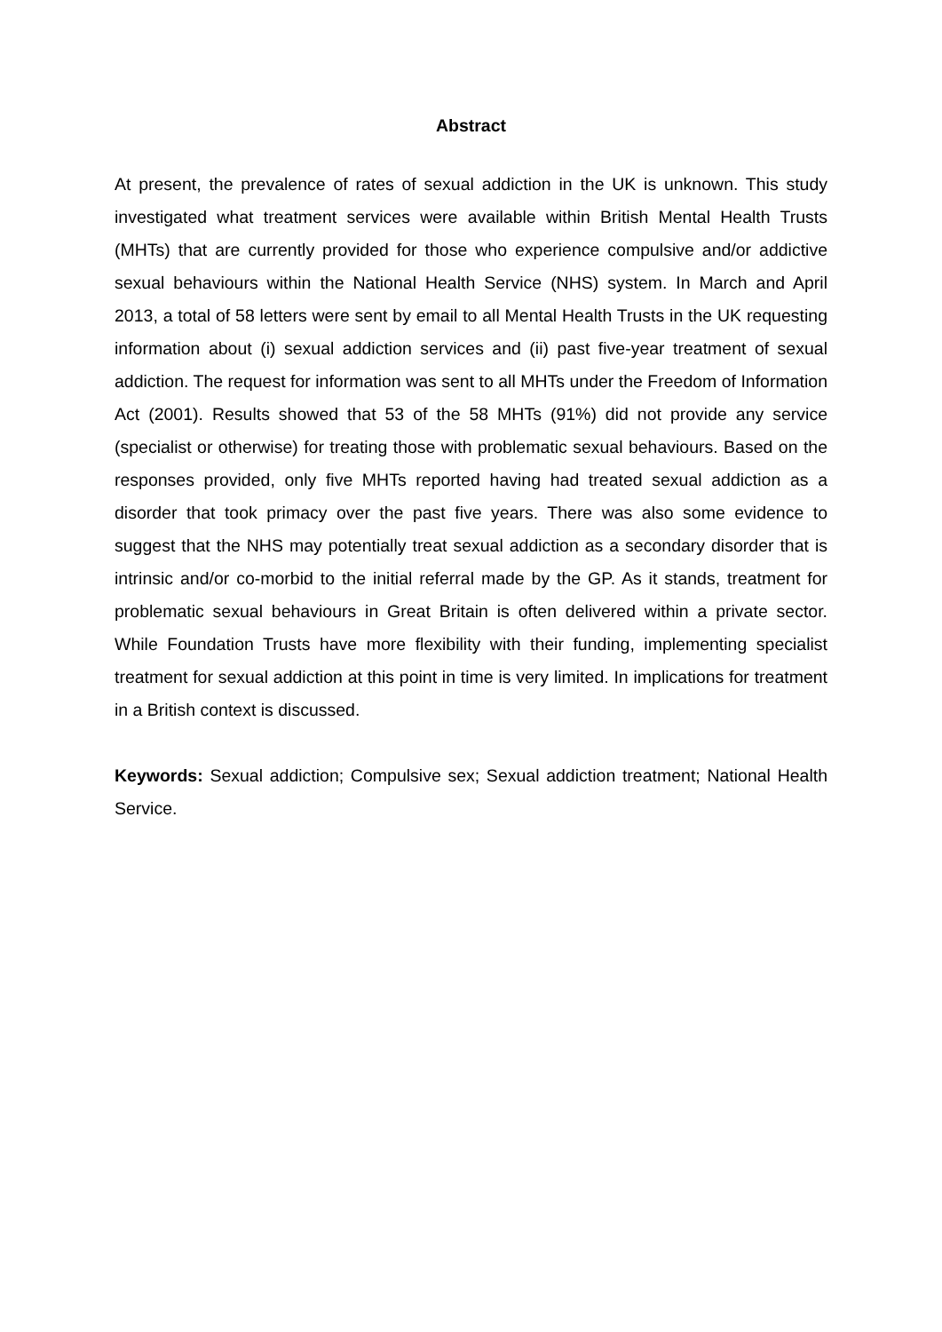Abstract
At present, the prevalence of rates of sexual addiction in the UK is unknown. This study investigated what treatment services were available within British Mental Health Trusts (MHTs) that are currently provided for those who experience compulsive and/or addictive sexual behaviours within the National Health Service (NHS) system. In March and April 2013, a total of 58 letters were sent by email to all Mental Health Trusts in the UK requesting information about (i) sexual addiction services and (ii) past five-year treatment of sexual addiction. The request for information was sent to all MHTs under the Freedom of Information Act (2001). Results showed that 53 of the 58 MHTs (91%) did not provide any service (specialist or otherwise) for treating those with problematic sexual behaviours. Based on the responses provided, only five MHTs reported having had treated sexual addiction as a disorder that took primacy over the past five years. There was also some evidence to suggest that the NHS may potentially treat sexual addiction as a secondary disorder that is intrinsic and/or co-morbid to the initial referral made by the GP. As it stands, treatment for problematic sexual behaviours in Great Britain is often delivered within a private sector. While Foundation Trusts have more flexibility with their funding, implementing specialist treatment for sexual addiction at this point in time is very limited. In implications for treatment in a British context is discussed.
Keywords: Sexual addiction; Compulsive sex; Sexual addiction treatment; National Health Service.